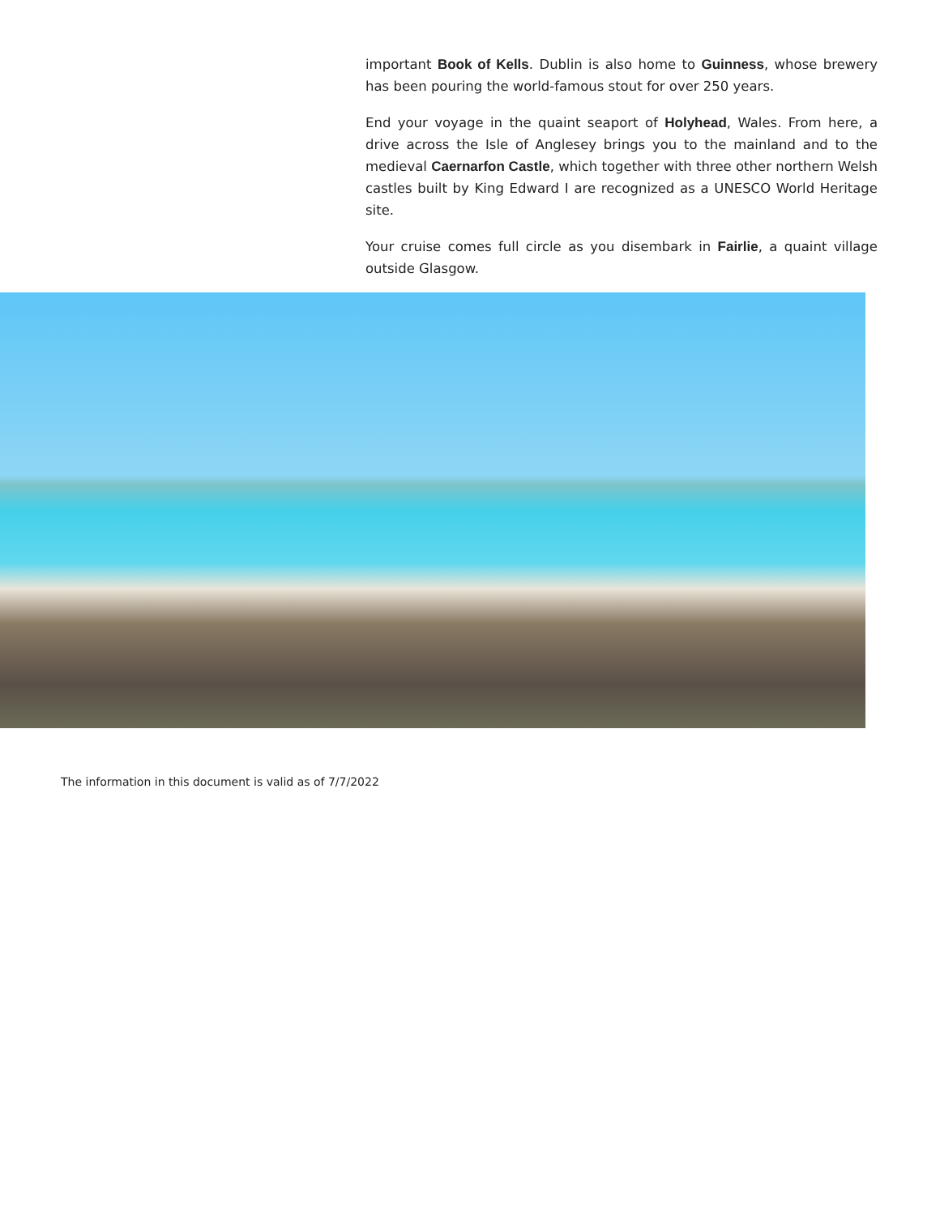important Book of Kells. Dublin is also home to Guinness, whose brewery has been pouring the world-famous stout for over 250 years.
End your voyage in the quaint seaport of Holyhead, Wales. From here, a drive across the Isle of Anglesey brings you to the mainland and to the medieval Caernarfon Castle, which together with three other northern Welsh castles built by King Edward I are recognized as a UNESCO World Heritage site.
Your cruise comes full circle as you disembark in Fairlie, a quaint village outside Glasgow.
The information in this document is valid as of 7/7/2022